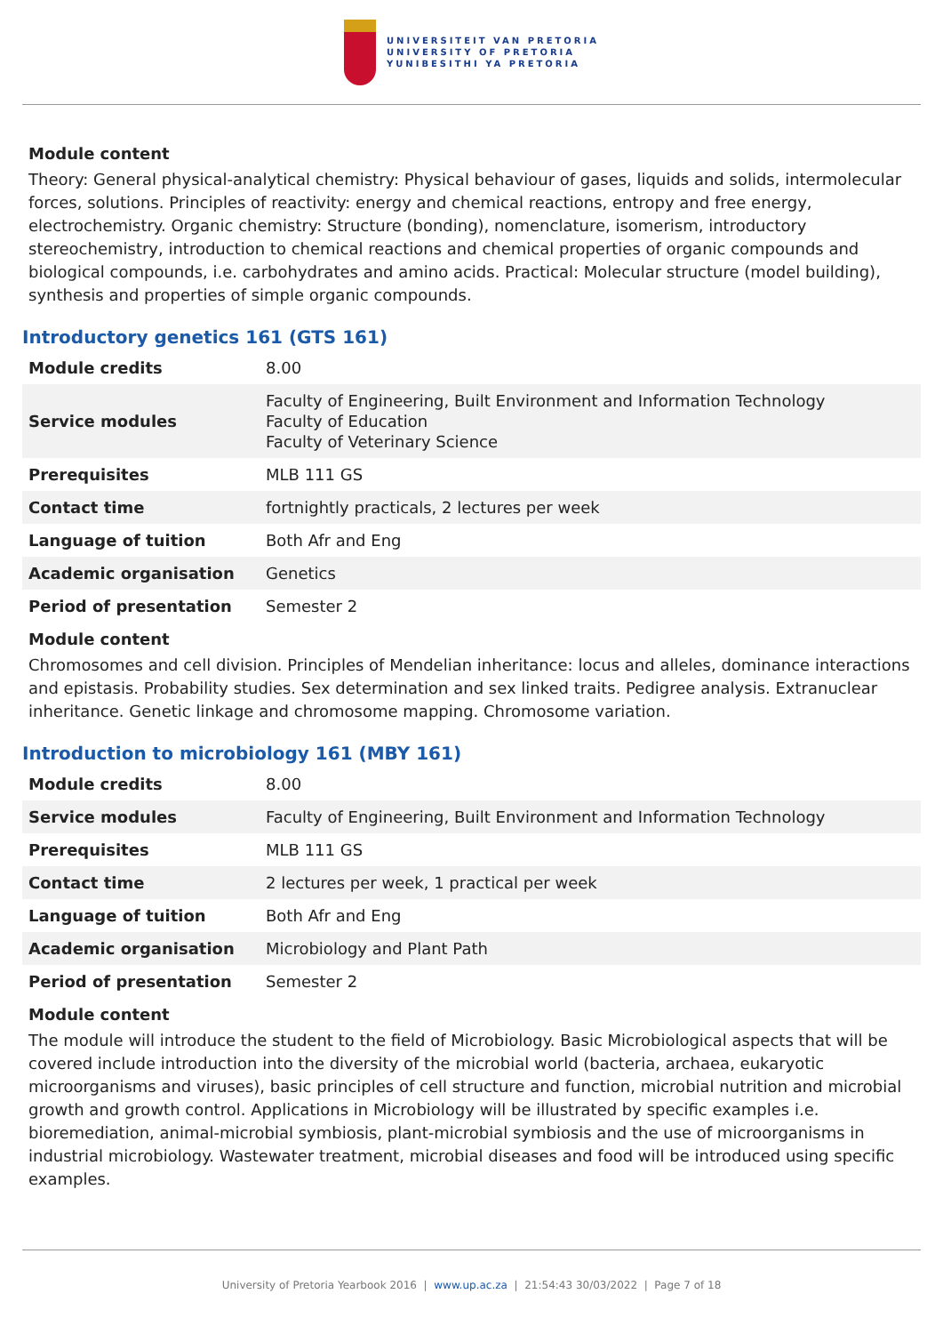UNIVERSITEIT VAN PRETORIA
UNIVERSITY OF PRETORIA
YUNIBESITHI YA PRETORIA
Module content
Theory: General physical-analytical chemistry: Physical behaviour of gases, liquids and solids, intermolecular forces, solutions. Principles of reactivity: energy and chemical reactions, entropy and free energy, electrochemistry. Organic chemistry: Structure (bonding), nomenclature, isomerism, introductory stereochemistry, introduction to chemical reactions and chemical properties of organic compounds and biological compounds, i.e. carbohydrates and amino acids. Practical: Molecular structure (model building), synthesis and properties of simple organic compounds.
Introductory genetics 161 (GTS 161)
| Module credits | 8.00 |
| Service modules | Faculty of Engineering, Built Environment and Information Technology Faculty of Education Faculty of Veterinary Science |
| Prerequisites | MLB 111 GS |
| Contact time | fortnightly practicals, 2 lectures per week |
| Language of tuition | Both Afr and Eng |
| Academic organisation | Genetics |
| Period of presentation | Semester 2 |
Module content
Chromosomes and cell division. Principles of Mendelian inheritance: locus and alleles, dominance interactions and epistasis. Probability studies. Sex determination and sex linked traits. Pedigree analysis. Extranuclear inheritance. Genetic linkage and chromosome mapping. Chromosome variation.
Introduction to microbiology 161 (MBY 161)
| Module credits | 8.00 |
| Service modules | Faculty of Engineering, Built Environment and Information Technology |
| Prerequisites | MLB 111 GS |
| Contact time | 2 lectures per week, 1 practical per week |
| Language of tuition | Both Afr and Eng |
| Academic organisation | Microbiology and Plant Path |
| Period of presentation | Semester 2 |
Module content
The module will introduce the student to the field of Microbiology. Basic Microbiological aspects that will be covered include introduction into the diversity of the microbial world (bacteria, archaea, eukaryotic microorganisms and viruses), basic principles of cell structure and function, microbial nutrition and microbial growth and growth control. Applications in Microbiology will be illustrated by specific examples i.e. bioremediation, animal-microbial symbiosis, plant-microbial symbiosis and the use of microorganisms in industrial microbiology. Wastewater treatment, microbial diseases and food will be introduced using specific examples.
University of Pretoria Yearbook 2016 | www.up.ac.za | 21:54:43 30/03/2022 | Page 7 of 18